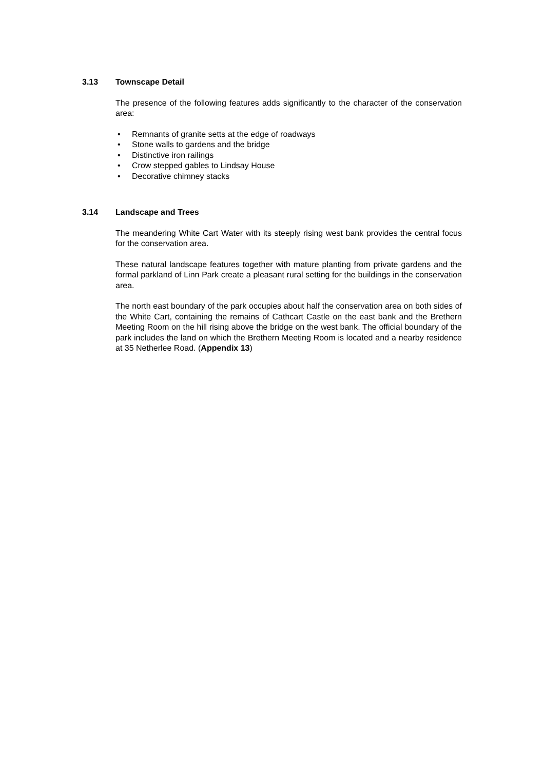3.13 Townscape Detail
The presence of the following features adds significantly to the character of the conservation area:
• Remnants of granite setts at the edge of roadways
• Stone walls to gardens and the bridge
• Distinctive iron railings
• Crow stepped gables to Lindsay House
• Decorative chimney stacks
3.14 Landscape and Trees
The meandering White Cart Water with its steeply rising west bank provides the central focus for the conservation area.
These natural landscape features together with mature planting from private gardens and the formal parkland of Linn Park create a pleasant rural setting for the buildings in the conservation area.
The north east boundary of the park occupies about half the conservation area on both sides of the White Cart, containing the remains of Cathcart Castle on the east bank and the Brethern Meeting Room on the hill rising above the bridge on the west bank. The official boundary of the park includes the land on which the Brethern Meeting Room is located and a nearby residence at 35 Netherlee Road. (Appendix 13)